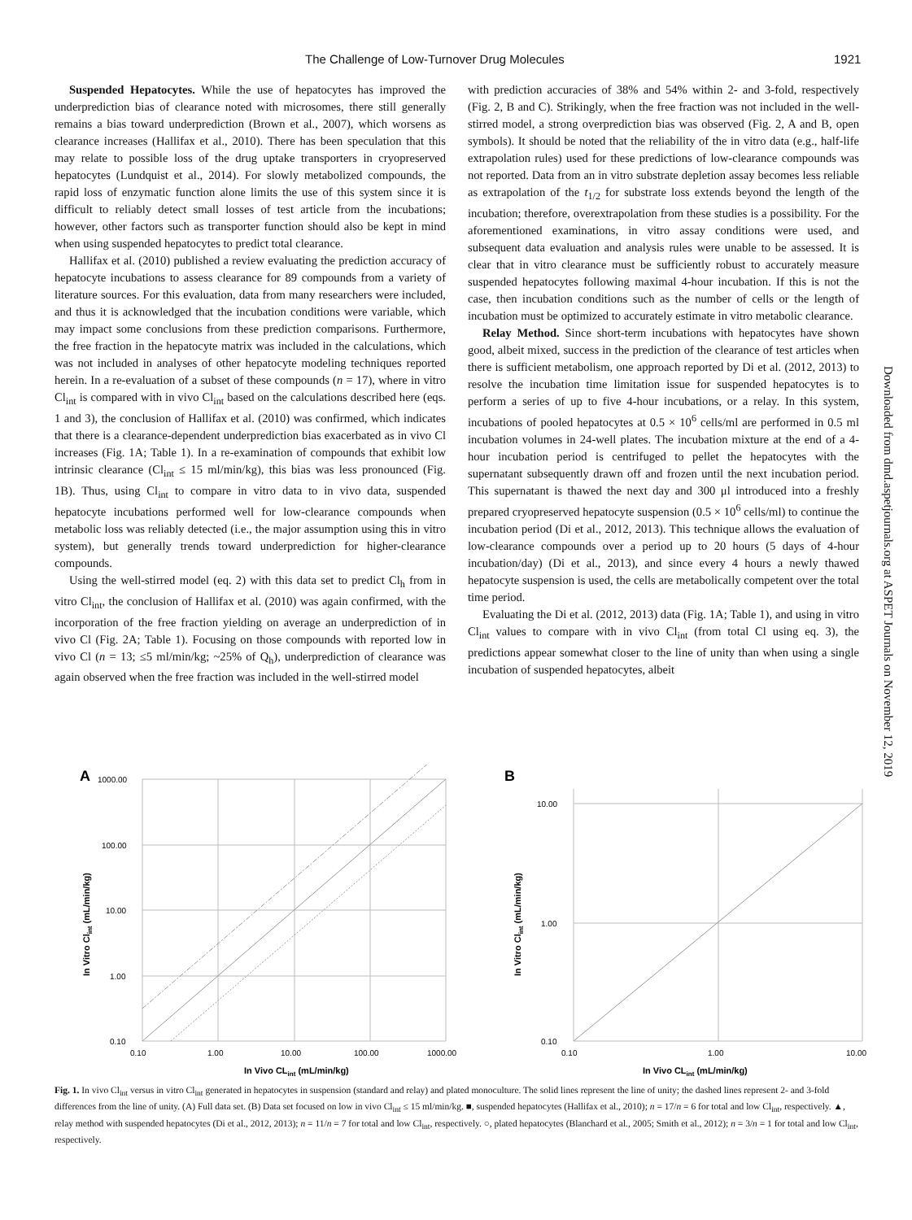The Challenge of Low-Turnover Drug Molecules 1921
Suspended Hepatocytes. While the use of hepatocytes has improved the underprediction bias of clearance noted with microsomes, there still generally remains a bias toward underprediction (Brown et al., 2007), which worsens as clearance increases (Hallifax et al., 2010). There has been speculation that this may relate to possible loss of the drug uptake transporters in cryopreserved hepatocytes (Lundquist et al., 2014). For slowly metabolized compounds, the rapid loss of enzymatic function alone limits the use of this system since it is difficult to reliably detect small losses of test article from the incubations; however, other factors such as transporter function should also be kept in mind when using suspended hepatocytes to predict total clearance.
Hallifax et al. (2010) published a review evaluating the prediction accuracy of hepatocyte incubations to assess clearance for 89 compounds from a variety of literature sources. For this evaluation, data from many researchers were included, and thus it is acknowledged that the incubation conditions were variable, which may impact some conclusions from these prediction comparisons. Furthermore, the free fraction in the hepatocyte matrix was included in the calculations, which was not included in analyses of other hepatocyte modeling techniques reported herein. In a re-evaluation of a subset of these compounds (n = 17), where in vitro Cl<sub>int</sub> is compared with in vivo Cl<sub>int</sub> based on the calculations described here (eqs. 1 and 3), the conclusion of Hallifax et al. (2010) was confirmed, which indicates that there is a clearance-dependent underprediction bias exacerbated as in vivo Cl increases (Fig. 1A; Table 1). In a re-examination of compounds that exhibit low intrinsic clearance (Cl<sub>int</sub> ≤ 15 ml/min/kg), this bias was less pronounced (Fig. 1B). Thus, using Cl<sub>int</sub> to compare in vitro data to in vivo data, suspended hepatocyte incubations performed well for low-clearance compounds when metabolic loss was reliably detected (i.e., the major assumption using this in vitro system), but generally trends toward underprediction for higher-clearance compounds.
Using the well-stirred model (eq. 2) with this data set to predict Cl<sub>h</sub> from in vitro Cl<sub>int</sub>, the conclusion of Hallifax et al. (2010) was again confirmed, with the incorporation of the free fraction yielding on average an underprediction of in vivo Cl (Fig. 2A; Table 1). Focusing on those compounds with reported low in vivo Cl (n = 13; ≤5 ml/min/kg; ~25% of Q<sub>h</sub>), underprediction of clearance was again observed when the free fraction was included in the well-stirred model
with prediction accuracies of 38% and 54% within 2- and 3-fold, respectively (Fig. 2, B and C). Strikingly, when the free fraction was not included in the well-stirred model, a strong overprediction bias was observed (Fig. 2, A and B, open symbols). It should be noted that the reliability of the in vitro data (e.g., half-life extrapolation rules) used for these predictions of low-clearance compounds was not reported. Data from an in vitro substrate depletion assay becomes less reliable as extrapolation of the t<sub>1/2</sub> for substrate loss extends beyond the length of the incubation; therefore, overextrapolation from these studies is a possibility. For the aforementioned examinations, in vitro assay conditions were used, and subsequent data evaluation and analysis rules were unable to be assessed. It is clear that in vitro clearance must be sufficiently robust to accurately measure suspended hepatocytes following maximal 4-hour incubation. If this is not the case, then incubation conditions such as the number of cells or the length of incubation must be optimized to accurately estimate in vitro metabolic clearance.
Relay Method. Since short-term incubations with hepatocytes have shown good, albeit mixed, success in the prediction of the clearance of test articles when there is sufficient metabolism, one approach reported by Di et al. (2012, 2013) to resolve the incubation time limitation issue for suspended hepatocytes is to perform a series of up to five 4-hour incubations, or a relay. In this system, incubations of pooled hepatocytes at 0.5 × 10<sup>6</sup> cells/ml are performed in 0.5 ml incubation volumes in 24-well plates. The incubation mixture at the end of a 4-hour incubation period is centrifuged to pellet the hepatocytes with the supernatant subsequently drawn off and frozen until the next incubation period. This supernatant is thawed the next day and 300 μl introduced into a freshly prepared cryopreserved hepatocyte suspension (0.5 × 10<sup>6</sup> cells/ml) to continue the incubation period (Di et al., 2012, 2013). This technique allows the evaluation of low-clearance compounds over a period up to 20 hours (5 days of 4-hour incubation/day) (Di et al., 2013), and since every 4 hours a newly thawed hepatocyte suspension is used, the cells are metabolically competent over the total time period.
Evaluating the Di et al. (2012, 2013) data (Fig. 1A; Table 1), and using in vitro Cl<sub>int</sub> values to compare with in vivo Cl<sub>int</sub> (from total Cl using eq. 3), the predictions appear somewhat closer to the line of unity than when using a single incubation of suspended hepatocytes, albeit
Downloaded from dmd.aspetjournals.org at ASPET Journals on November 12, 2019
A
1000.00
100.00
10.00
1.00
0.10
0.10
1.00
10.00
100.00
1000.00
In Vivo CLint (mL/min/kg)
In Vitro Clint (mL/min/kg)
B
10.00
1.00
0.10
0.10
1.00
10.00
In Vivo CLint (mL/min/kg)
In Vitro Clint (mL/min/kg)
Fig. 1. In vivo Cl<sub>int</sub> versus in vitro Cl<sub>int</sub> generated in hepatocytes in suspension (standard and relay) and plated monoculture. The solid lines represent the line of unity; the dashed lines represent 2- and 3-fold differences from the line of unity. (A) Full data set. (B) Data set focused on low in vivo Cl<sub>int</sub> ≤ 15 ml/min/kg. ■, suspended hepatocytes (Hallifax et al., 2010); n = 17/n = 6 for total and low Cl<sub>int</sub>, respectively. ▲, relay method with suspended hepatocytes (Di et al., 2012, 2013); n = 11/n = 7 for total and low Cl<sub>int</sub>, respectively. ○, plated hepatocytes (Blanchard et al., 2005; Smith et al., 2012); n = 3/n = 1 for total and low Cl<sub>int</sub>, respectively.